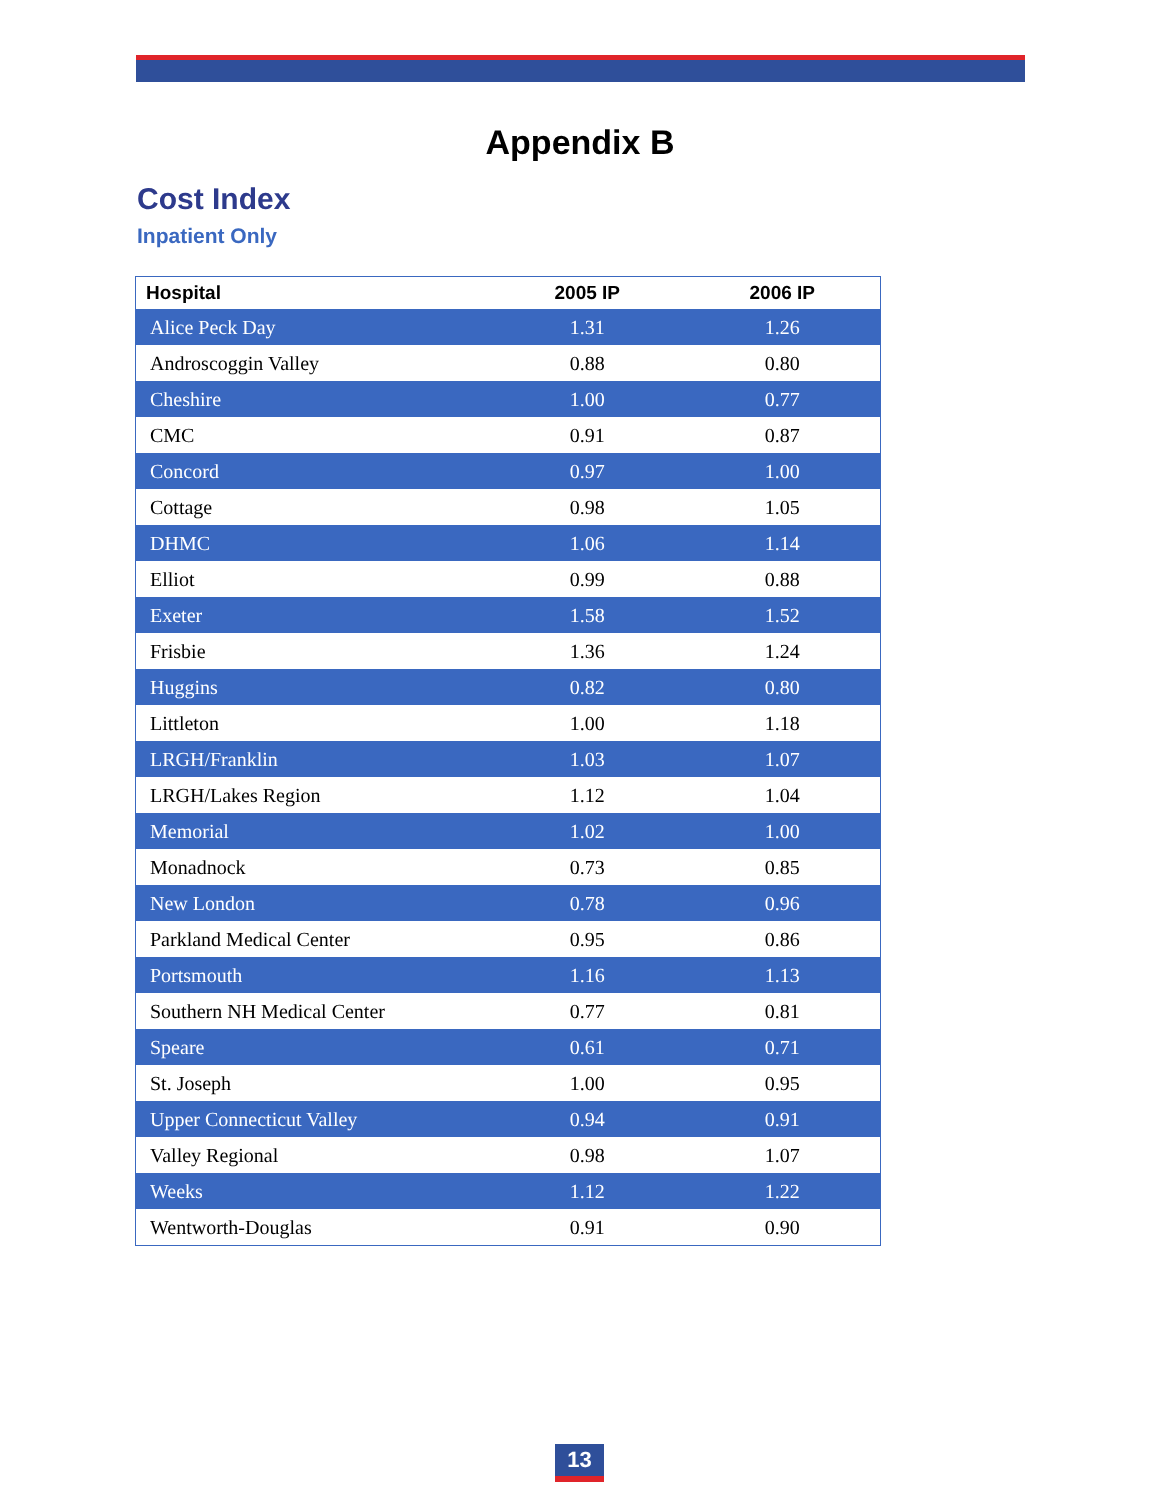Appendix B
Cost Index
Inpatient Only
| Hospital | 2005 IP | 2006 IP |
| --- | --- | --- |
| Alice Peck Day | 1.31 | 1.26 |
| Androscoggin Valley | 0.88 | 0.80 |
| Cheshire | 1.00 | 0.77 |
| CMC | 0.91 | 0.87 |
| Concord | 0.97 | 1.00 |
| Cottage | 0.98 | 1.05 |
| DHMC | 1.06 | 1.14 |
| Elliot | 0.99 | 0.88 |
| Exeter | 1.58 | 1.52 |
| Frisbie | 1.36 | 1.24 |
| Huggins | 0.82 | 0.80 |
| Littleton | 1.00 | 1.18 |
| LRGH/Franklin | 1.03 | 1.07 |
| LRGH/Lakes Region | 1.12 | 1.04 |
| Memorial | 1.02 | 1.00 |
| Monadnock | 0.73 | 0.85 |
| New London | 0.78 | 0.96 |
| Parkland Medical Center | 0.95 | 0.86 |
| Portsmouth | 1.16 | 1.13 |
| Southern NH Medical Center | 0.77 | 0.81 |
| Speare | 0.61 | 0.71 |
| St. Joseph | 1.00 | 0.95 |
| Upper Connecticut Valley | 0.94 | 0.91 |
| Valley Regional | 0.98 | 1.07 |
| Weeks | 1.12 | 1.22 |
| Wentworth-Douglas | 0.91 | 0.90 |
13